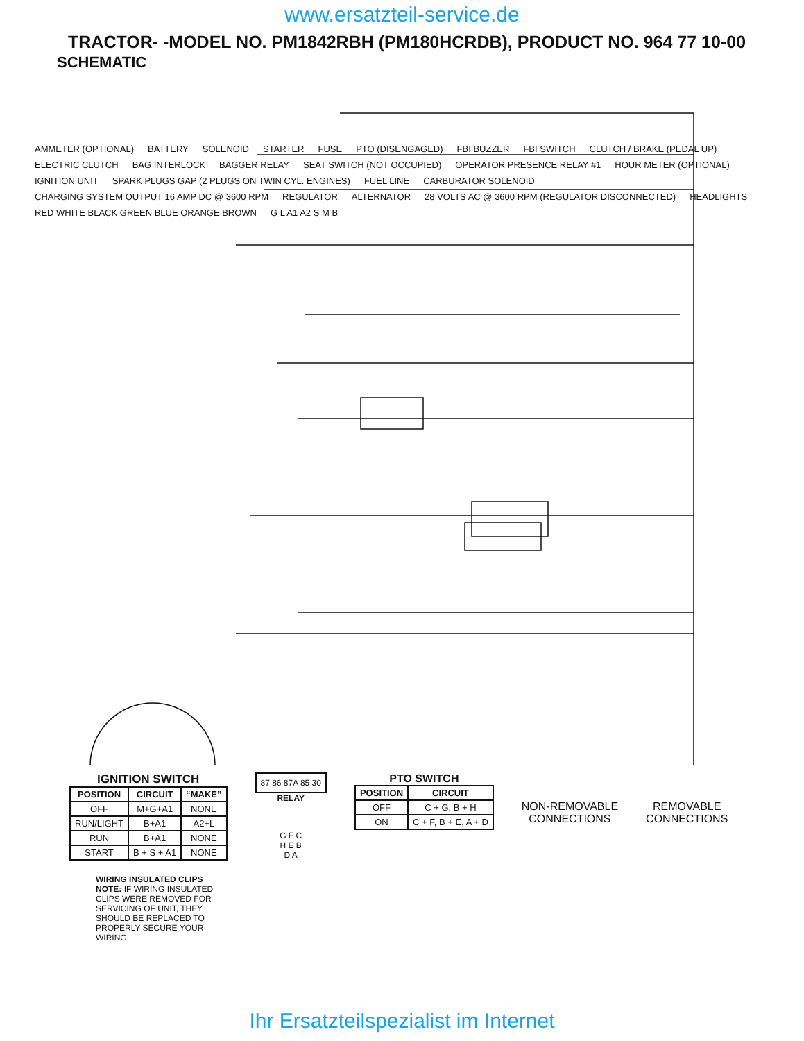www.ersatzteil-service.de
TRACTOR- -MODEL NO. PM1842RBH (PM180HCRDB), PRODUCT NO. 964 77 10-00
SCHEMATIC
AMMETER (OPTIONAL) BATTERY SOLENOID STARTER FUSE PTO (DISENGAGED) FBI BUZZER FBI SWITCH CLUTCH / BRAKE (PEDAL UP) ELECTRIC CLUTCH BAG INTERLOCK BAGGER RELAY SEAT SWITCH (NOT OCCUPIED) OPERATOR PRESENCE RELAY #1 HOUR METER (OPTIONAL) IGNITION UNIT SPARK PLUGS GAP (2 PLUGS ON TWIN CYL. ENGINES) FUEL LINE CARBURATOR SOLENOID CHARGING SYSTEM OUTPUT 16 AMP DC @ 3600 RPM REGULATOR ALTERNATOR 28 VOLTS AC @ 3600 RPM (REGULATOR DISCONNECTED) HEADLIGHTS RED WHITE BLACK GREEN BLUE ORANGE BROWN G L A1 A2 S M B
IGNITION SWITCH
| POSITION | CIRCUIT | “MAKE” |
| --- | --- | --- |
| OFF | M+G+A1 | NONE |
| RUN/LIGHT | B+A1 | A2+L |
| RUN | B+A1 | NONE |
| START | B + S + A1 | NONE |
87 86 87A 85 30
RELAY
G F C
H E B
D A
PTO SWITCH
| POSITION | CIRCUIT |
| --- | --- |
| OFF | C + G, B + H |
| ON | C + F, B + E, A + D |
NON-REMOVABLE
CONNECTIONS
REMOVABLE
CONNECTIONS
WIRING INSULATED CLIPS
NOTE: IF WIRING INSULATED CLIPS WERE REMOVED FOR SERVICING OF UNIT, THEY SHOULD BE REPLACED TO PROPERLY SECURE YOUR WIRING.
Ihr Ersatzteilspezialist im Internet